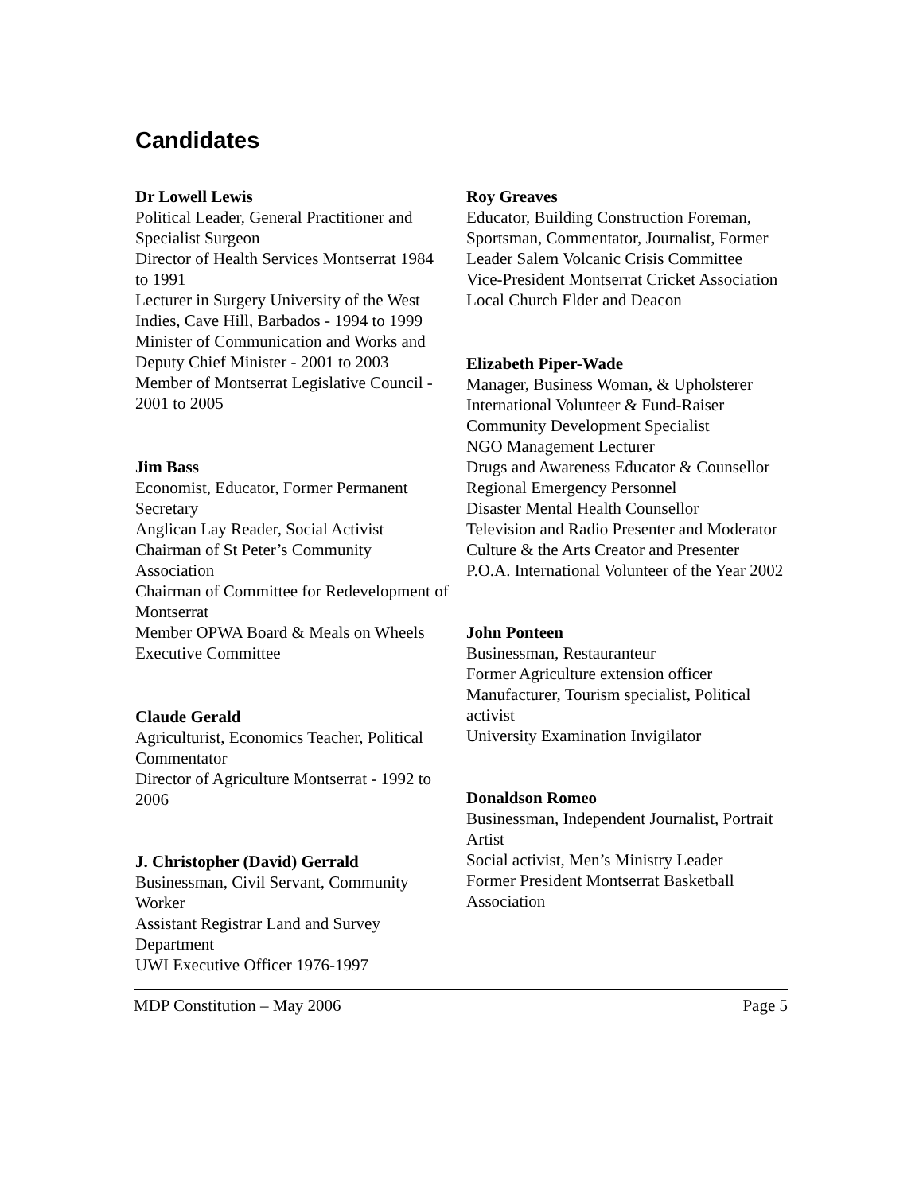Candidates
Dr Lowell Lewis
Political Leader, General Practitioner and Specialist Surgeon
Director of Health Services Montserrat 1984 to 1991
Lecturer in Surgery University of the West Indies, Cave Hill, Barbados - 1994 to 1999
Minister of Communication and Works and Deputy Chief Minister - 2001 to 2003
Member of Montserrat Legislative Council - 2001 to 2005
Jim Bass
Economist, Educator, Former Permanent Secretary
Anglican Lay Reader, Social Activist
Chairman of St Peter’s Community Association
Chairman of Committee for Redevelopment of Montserrat
Member OPWA Board & Meals on Wheels Executive Committee
Claude Gerald
Agriculturist, Economics Teacher, Political Commentator
Director of Agriculture Montserrat - 1992 to 2006
J. Christopher (David) Gerrald
Businessman, Civil Servant, Community Worker
Assistant Registrar Land and Survey Department
UWI Executive Officer 1976-1997
Roy Greaves
Educator, Building Construction Foreman, Sportsman, Commentator, Journalist, Former Leader Salem Volcanic Crisis Committee
Vice-President Montserrat Cricket Association
Local Church Elder and Deacon
Elizabeth Piper-Wade
Manager, Business Woman, & Upholsterer
International Volunteer & Fund-Raiser
Community Development Specialist
NGO Management Lecturer
Drugs and Awareness Educator & Counsellor
Regional Emergency Personnel
Disaster Mental Health Counsellor
Television and Radio Presenter and Moderator
Culture & the Arts Creator and Presenter
P.O.A. International Volunteer of the Year 2002
John Ponteen
Businessman, Restauranteur
Former Agriculture extension officer
Manufacturer, Tourism specialist, Political activist
University Examination Invigilator
Donaldson Romeo
Businessman, Independent Journalist, Portrait Artist
Social activist, Men’s Ministry Leader
Former President Montserrat Basketball Association
MDP Constitution – May 2006 Page 5